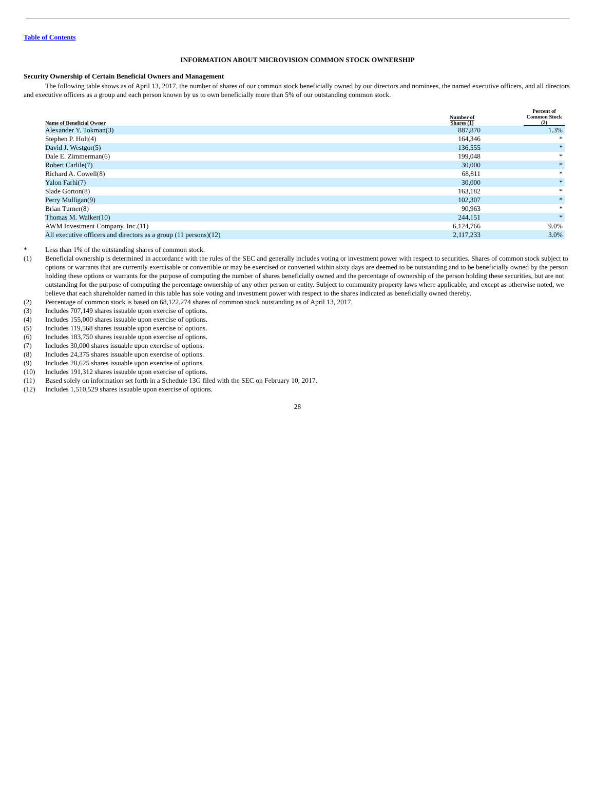Table of Contents
INFORMATION ABOUT MICROVISION COMMON STOCK OWNERSHIP
Security Ownership of Certain Beneficial Owners and Management
The following table shows as of April 13, 2017, the number of shares of our common stock beneficially owned by our directors and nominees, the named executive officers, and all directors and executive officers as a group and each person known by us to own beneficially more than 5% of our outstanding common stock.
| Name of Beneficial Owner | Number of Shares (1) | Percent of Common Stock (2) |
| --- | --- | --- |
| Alexander Y. Tokman(3) | 887,870 | 1.3% |
| Stephen P. Holt(4) | 164,346 | * |
| David J. Westgor(5) | 136,555 | * |
| Dale E. Zimmerman(6) | 199,048 | * |
| Robert Carlile(7) | 30,000 | * |
| Richard A. Cowell(8) | 68,811 | * |
| Yalon Farhi(7) | 30,000 | * |
| Slade Gorton(8) | 163,182 | * |
| Perry Mulligan(9) | 102,307 | * |
| Brian Turner(8) | 90,963 | * |
| Thomas M. Walker(10) | 244,151 | * |
| AWM Investment Company, Inc.(11) | 6,124,766 | 9.0% |
| All executive officers and directors as a group (11 persons)(12) | 2,117,233 | 3.0% |
* Less than 1% of the outstanding shares of common stock.
(1) Beneficial ownership is determined in accordance with the rules of the SEC and generally includes voting or investment power with respect to securities. Shares of common stock subject to options or warrants that are currently exercisable or convertible or may be exercised or converted within sixty days are deemed to be outstanding and to be beneficially owned by the person holding these options or warrants for the purpose of computing the number of shares beneficially owned and the percentage of ownership of the person holding these securities, but are not outstanding for the purpose of computing the percentage ownership of any other person or entity. Subject to community property laws where applicable, and except as otherwise noted, we believe that each shareholder named in this table has sole voting and investment power with respect to the shares indicated as beneficially owned thereby.
(2) Percentage of common stock is based on 68,122,274 shares of common stock outstanding as of April 13, 2017.
(3) Includes 707,149 shares issuable upon exercise of options.
(4) Includes 155,000 shares issuable upon exercise of options.
(5) Includes 119,568 shares issuable upon exercise of options.
(6) Includes 183,750 shares issuable upon exercise of options.
(7) Includes 30,000 shares issuable upon exercise of options.
(8) Includes 24,375 shares issuable upon exercise of options.
(9) Includes 20,625 shares issuable upon exercise of options.
(10) Includes 191,312 shares issuable upon exercise of options.
(11) Based solely on information set forth in a Schedule 13G filed with the SEC on February 10, 2017.
(12) Includes 1,510,529 shares issuable upon exercise of options.
28